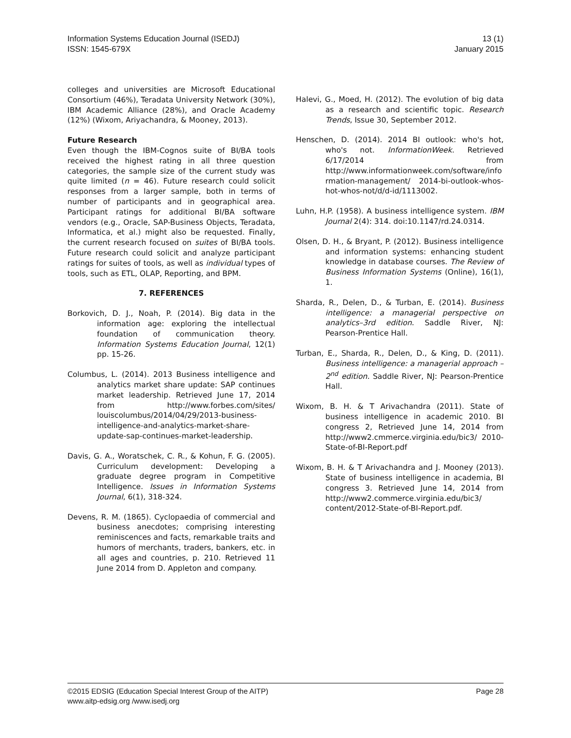Information Systems Education Journal (ISEDJ)
ISSN: 1545-679X
13 (1)
January 2015
colleges and universities are Microsoft Educational Consortium (46%), Teradata University Network (30%), IBM Academic Alliance (28%), and Oracle Academy (12%) (Wixom, Ariyachandra, & Mooney, 2013).
Future Research
Even though the IBM-Cognos suite of BI/BA tools received the highest rating in all three question categories, the sample size of the current study was quite limited (n = 46). Future research could solicit responses from a larger sample, both in terms of number of participants and in geographical area. Participant ratings for additional BI/BA software vendors (e.g., Oracle, SAP-Business Objects, Teradata, Informatica, et al.) might also be requested. Finally, the current research focused on suites of BI/BA tools. Future research could solicit and analyze participant ratings for suites of tools, as well as individual types of tools, such as ETL, OLAP, Reporting, and BPM.
7. REFERENCES
Borkovich, D. J., Noah, P. (2014). Big data in the information age: exploring the intellectual foundation of communication theory. Information Systems Education Journal, 12(1) pp. 15-26.
Columbus, L. (2014). 2013 Business intelligence and analytics market share update: SAP continues market leadership. Retrieved June 17, 2014 from http://www.forbes.com/sites/ louiscolumbus/2014/04/29/2013-business-intelligence-and-analytics-market-share-update-sap-continues-market-leadership.
Davis, G. A., Woratschek, C. R., & Kohun, F. G. (2005). Curriculum development: Developing a graduate degree program in Competitive Intelligence. Issues in Information Systems Journal, 6(1), 318-324.
Devens, R. M. (1865). Cyclopaedia of commercial and business anecdotes; comprising interesting reminiscences and facts, remarkable traits and humors of merchants, traders, bankers, etc. in all ages and countries, p. 210. Retrieved 11 June 2014 from D. Appleton and company.
Halevi, G., Moed, H. (2012). The evolution of big data as a research and scientific topic. Research Trends, Issue 30, September 2012.
Henschen, D. (2014). 2014 BI outlook: who's hot, who's not. InformationWeek. Retrieved 6/17/2014 from http://www.informationweek.com/software/information-management/ 2014-bi-outlook-whos-hot-whos-not/d/d-id/1113002.
Luhn, H.P. (1958). A business intelligence system. IBM Journal 2(4): 314. doi:10.1147/rd.24.0314.
Olsen, D. H., & Bryant, P. (2012). Business intelligence and information systems: enhancing student knowledge in database courses. The Review of Business Information Systems (Online), 16(1), 1.
Sharda, R., Delen, D., & Turban, E. (2014). Business intelligence: a managerial perspective on analytics–3rd edition. Saddle River, NJ: Pearson-Prentice Hall.
Turban, E., Sharda, R., Delen, D., & King, D. (2011). Business intelligence: a managerial approach – 2<sup>nd</sup> edition. Saddle River, NJ: Pearson-Prentice Hall.
Wixom, B. H. & T Arivachandra (2011). State of business intelligence in academic 2010. BI congress 2, Retrieved June 14, 2014 from http://www2.cmmerce.virginia.edu/bic3/ 2010-State-of-BI-Report.pdf
Wixom, B. H. & T Arivachandra and J. Mooney (2013). State of business intelligence in academia, BI congress 3. Retrieved June 14, 2014 from http://www2.commerce.virginia.edu/bic3/ content/2012-State-of-BI-Report.pdf.
©2015 EDSIG (Education Special Interest Group of the AITP)
www.aitp-edsig.org /www.isedj.org
Page 28